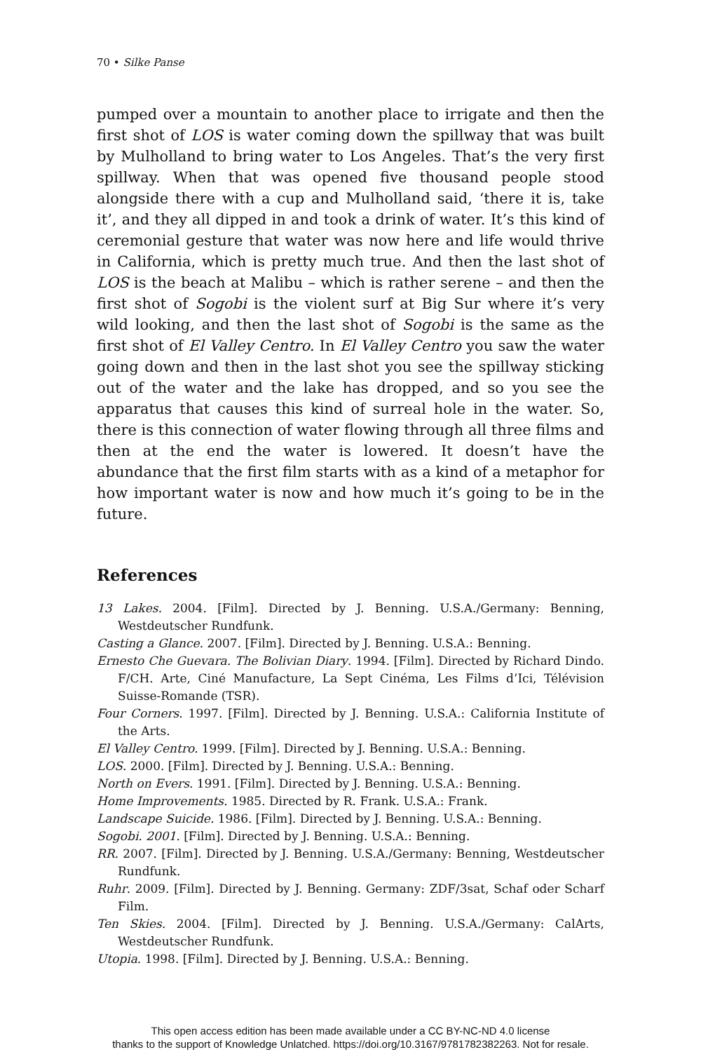70 • Silke Panse
pumped over a mountain to another place to irrigate and then the first shot of LOS is water coming down the spillway that was built by Mulholland to bring water to Los Angeles. That’s the very first spillway. When that was opened five thousand people stood alongside there with a cup and Mulholland said, ‘there it is, take it’, and they all dipped in and took a drink of water. It’s this kind of ceremonial gesture that water was now here and life would thrive in California, which is pretty much true. And then the last shot of LOS is the beach at Malibu – which is rather serene – and then the first shot of Sogobi is the violent surf at Big Sur where it’s very wild looking, and then the last shot of Sogobi is the same as the first shot of El Valley Centro. In El Valley Centro you saw the water going down and then in the last shot you see the spillway sticking out of the water and the lake has dropped, and so you see the apparatus that causes this kind of surreal hole in the water. So, there is this connection of water flowing through all three films and then at the end the water is lowered. It doesn’t have the abundance that the first film starts with as a kind of a metaphor for how important water is now and how much it’s going to be in the future.
References
13 Lakes. 2004. [Film]. Directed by J. Benning. U.S.A./Germany: Benning, Westdeutscher Rundfunk.
Casting a Glance. 2007. [Film]. Directed by J. Benning. U.S.A.: Benning.
Ernesto Che Guevara. The Bolivian Diary. 1994. [Film]. Directed by Richard Dindo. F/CH. Arte, Ciné Manufacture, La Sept Cinéma, Les Films d’Ici, Télévision Suisse-Romande (TSR).
Four Corners. 1997. [Film]. Directed by J. Benning. U.S.A.: California Institute of the Arts.
El Valley Centro. 1999. [Film]. Directed by J. Benning. U.S.A.: Benning.
LOS. 2000. [Film]. Directed by J. Benning. U.S.A.: Benning.
North on Evers. 1991. [Film]. Directed by J. Benning. U.S.A.: Benning.
Home Improvements. 1985. Directed by R. Frank. U.S.A.: Frank.
Landscape Suicide. 1986. [Film]. Directed by J. Benning. U.S.A.: Benning.
Sogobi. 2001. [Film]. Directed by J. Benning. U.S.A.: Benning.
RR. 2007. [Film]. Directed by J. Benning. U.S.A./Germany: Benning, Westdeutscher Rundfunk.
Ruhr. 2009. [Film]. Directed by J. Benning. Germany: ZDF/3sat, Schaf oder Scharf Film.
Ten Skies. 2004. [Film]. Directed by J. Benning. U.S.A./Germany: CalArts, Westdeutscher Rundfunk.
Utopia. 1998. [Film]. Directed by J. Benning. U.S.A.: Benning.
This open access edition has been made available under a CC BY-NC-ND 4.0 license
thanks to the support of Knowledge Unlatched. https://doi.org/10.3167/9781782382263. Not for resale.